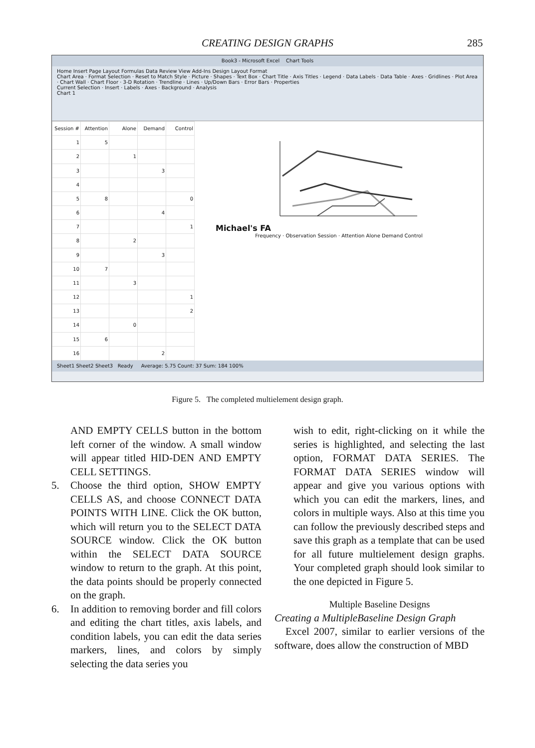CREATING DESIGN GRAPHS 285
Book3 - Microsoft Excel Chart Tools
Home Insert Page Layout Formulas Data Review View Add-Ins Design Layout Format
Chart Area · Format Selection · Reset to Match Style · Picture · Shapes · Text Box · Chart Title · Axis Titles · Legend · Data Labels · Data Table · Axes · Gridlines · Plot Area · Chart Wall · Chart Floor · 3-D Rotation · Trendline · Lines · Up/Down Bars · Error Bars · Properties
Current Selection · Insert · Labels · Axes · Background · Analysis
Chart 1
| Session # | Attention | Alone | Demand | Control |
| 1 | 5 | | | |
| 2 | | 1 | | |
| 3 | | | 3 | |
| 4 | | | | |
| 5 | 8 | | | 0 |
| 6 | | | 4 | |
| 7 | | | | 1 |
| 8 | | 2 | | |
| 9 | | | 3 | |
| 10 | 7 | | | |
| 11 | | 3 | | |
| 12 | | | | 1 |
| 13 | | | | 2 |
| 14 | | 0 | | |
| 15 | 6 | | | |
| 16 | | | 2 | |
Michael's FA
Frequency · Observation Session · Attention Alone Demand Control
Sheet1 Sheet2 Sheet3 Ready Average: 5.75 Count: 37 Sum: 184 100%
Figure 5. The completed multielement design graph.
AND EMPTY CELLS button in the bottom left corner of the window. A small window will appear titled HID-DEN AND EMPTY CELL SETTINGS.
5. Choose the third option, SHOW EMPTY CELLS AS, and choose CONNECT DATA POINTS WITH LINE. Click the OK button, which will return you to the SELECT DATA SOURCE window. Click the OK button within the SELECT DATA SOURCE window to return to the graph. At this point, the data points should be properly connected on the graph.
6. In addition to removing border and fill colors and editing the chart titles, axis labels, and condition labels, you can edit the data series markers, lines, and colors by simply selecting the data series you
wish to edit, right-clicking on it while the series is highlighted, and selecting the last option, FORMAT DATA SERIES. The FORMAT DATA SERIES window will appear and give you various options with which you can edit the markers, lines, and colors in multiple ways. Also at this time you can follow the previously described steps and save this graph as a template that can be used for all future multielement design graphs. Your completed graph should look similar to the one depicted in Figure 5.
Multiple Baseline Designs
Creating a MultipleBaseline Design Graph
Excel 2007, similar to earlier versions of the software, does allow the construction of MBD